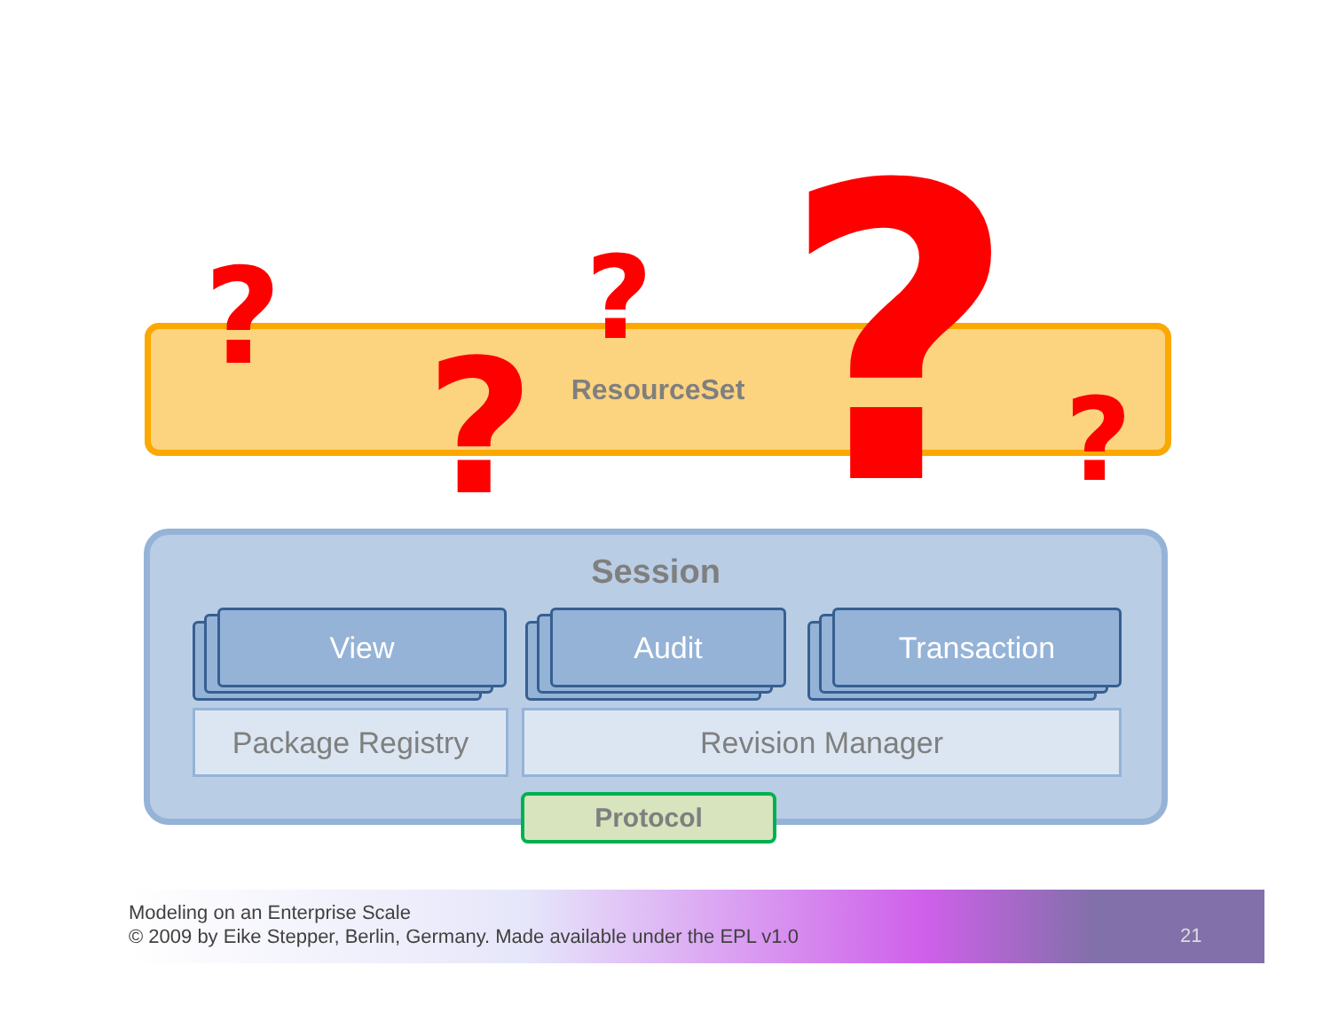ResourceSet ? ?
? ? ?
Session
View Audit Transaction
Package Registry Revision Manager
Protocol
Modeling on an Enterprise Scale
© 2009 by Eike Stepper, Berlin, Germany. Made available under the EPL v1.0
21